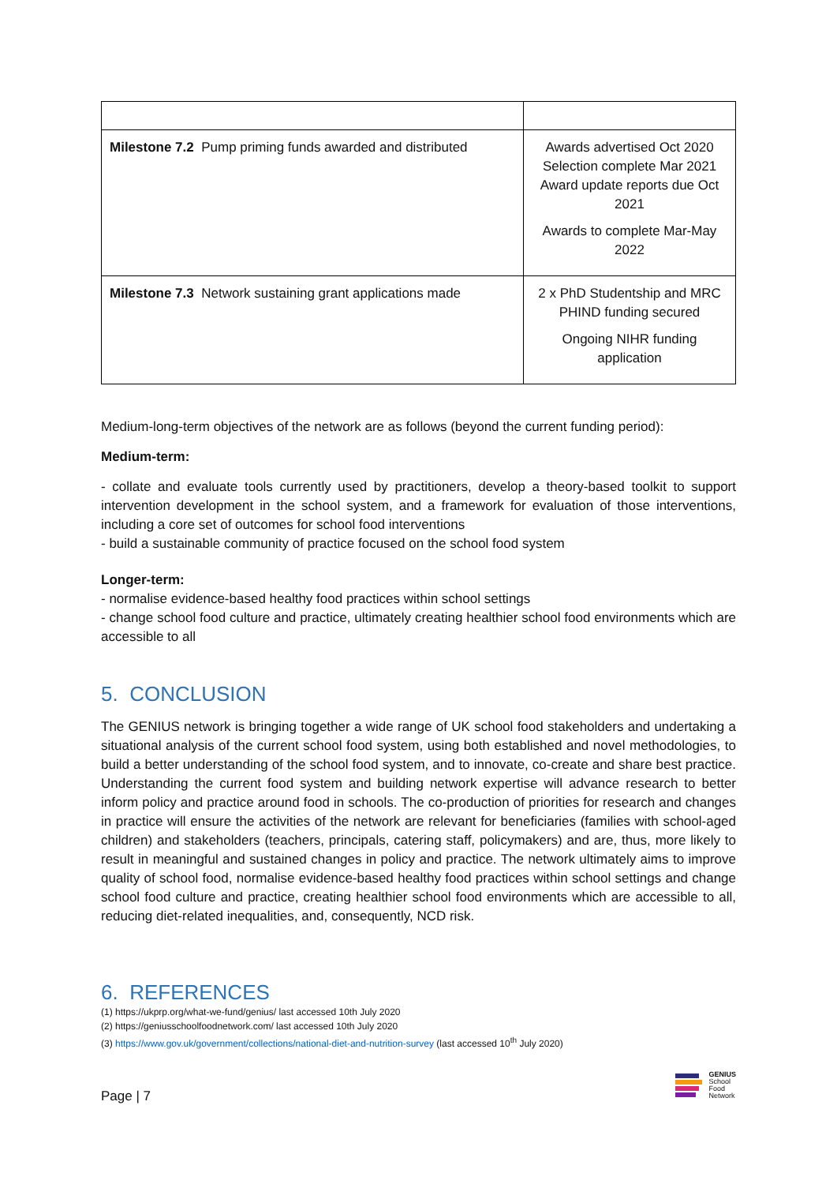| Milestone 7.2 Pump priming funds awarded and distributed | Awards advertised Oct 2020 Selection complete Mar 2021 Award update reports due Oct 2021 Awards to complete Mar-May 2022 |
| Milestone 7.3 Network sustaining grant applications made | 2 x PhD Studentship and MRC PHIND funding secured Ongoing NIHR funding application |
Medium-long-term objectives of the network are as follows (beyond the current funding period):
Medium-term:
- collate and evaluate tools currently used by practitioners, develop a theory-based toolkit to support intervention development in the school system, and a framework for evaluation of those interventions, including a core set of outcomes for school food interventions
- build a sustainable community of practice focused on the school food system
Longer-term:
- normalise evidence-based healthy food practices within school settings
- change school food culture and practice, ultimately creating healthier school food environments which are accessible to all
5. CONCLUSION
The GENIUS network is bringing together a wide range of UK school food stakeholders and undertaking a situational analysis of the current school food system, using both established and novel methodologies, to build a better understanding of the school food system, and to innovate, co-create and share best practice. Understanding the current food system and building network expertise will advance research to better inform policy and practice around food in schools. The co-production of priorities for research and changes in practice will ensure the activities of the network are relevant for beneficiaries (families with school-aged children) and stakeholders (teachers, principals, catering staff, policymakers) and are, thus, more likely to result in meaningful and sustained changes in policy and practice. The network ultimately aims to improve quality of school food, normalise evidence-based healthy food practices within school settings and change school food culture and practice, creating healthier school food environments which are accessible to all, reducing diet-related inequalities, and, consequently, NCD risk.
6. REFERENCES
(1) https://ukprp.org/what-we-fund/genius/ last accessed 10th July 2020
(2) https://geniusschoolfoodnetwork.com/ last accessed 10th July 2020
(3) https://www.gov.uk/government/collections/national-diet-and-nutrition-survey (last accessed 10<sup>th</sup> July 2020)
Page | 7
GENIUS
School
Food
Network